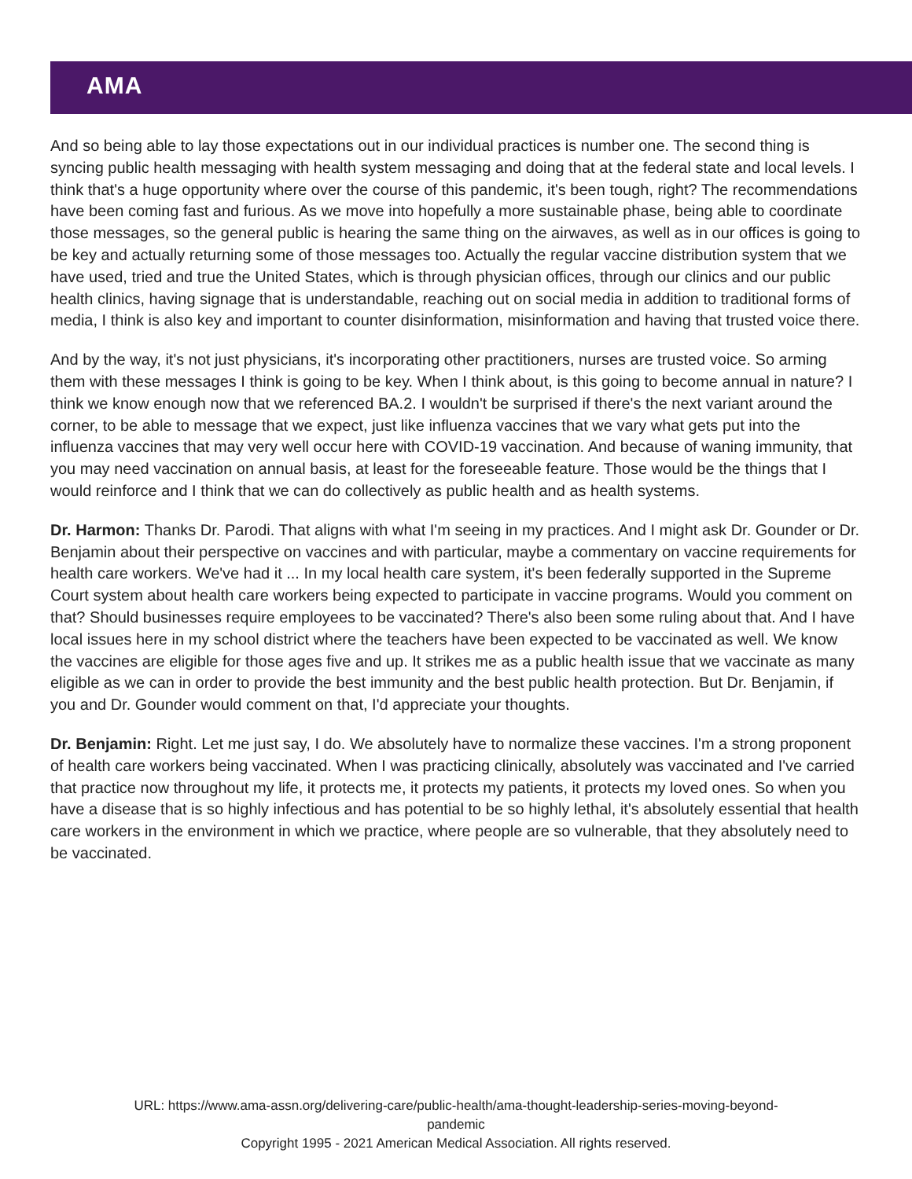AMA
And so being able to lay those expectations out in our individual practices is number one. The second thing is syncing public health messaging with health system messaging and doing that at the federal state and local levels. I think that's a huge opportunity where over the course of this pandemic, it's been tough, right? The recommendations have been coming fast and furious. As we move into hopefully a more sustainable phase, being able to coordinate those messages, so the general public is hearing the same thing on the airwaves, as well as in our offices is going to be key and actually returning some of those messages too. Actually the regular vaccine distribution system that we have used, tried and true the United States, which is through physician offices, through our clinics and our public health clinics, having signage that is understandable, reaching out on social media in addition to traditional forms of media, I think is also key and important to counter disinformation, misinformation and having that trusted voice there.
And by the way, it's not just physicians, it's incorporating other practitioners, nurses are trusted voice. So arming them with these messages I think is going to be key. When I think about, is this going to become annual in nature? I think we know enough now that we referenced BA.2. I wouldn't be surprised if there's the next variant around the corner, to be able to message that we expect, just like influenza vaccines that we vary what gets put into the influenza vaccines that may very well occur here with COVID-19 vaccination. And because of waning immunity, that you may need vaccination on annual basis, at least for the foreseeable feature. Those would be the things that I would reinforce and I think that we can do collectively as public health and as health systems.
Dr. Harmon: Thanks Dr. Parodi. That aligns with what I'm seeing in my practices. And I might ask Dr. Gounder or Dr. Benjamin about their perspective on vaccines and with particular, maybe a commentary on vaccine requirements for health care workers. We've had it ... In my local health care system, it's been federally supported in the Supreme Court system about health care workers being expected to participate in vaccine programs. Would you comment on that? Should businesses require employees to be vaccinated? There's also been some ruling about that. And I have local issues here in my school district where the teachers have been expected to be vaccinated as well. We know the vaccines are eligible for those ages five and up. It strikes me as a public health issue that we vaccinate as many eligible as we can in order to provide the best immunity and the best public health protection. But Dr. Benjamin, if you and Dr. Gounder would comment on that, I'd appreciate your thoughts.
Dr. Benjamin: Right. Let me just say, I do. We absolutely have to normalize these vaccines. I'm a strong proponent of health care workers being vaccinated. When I was practicing clinically, absolutely was vaccinated and I've carried that practice now throughout my life, it protects me, it protects my patients, it protects my loved ones. So when you have a disease that is so highly infectious and has potential to be so highly lethal, it's absolutely essential that health care workers in the environment in which we practice, where people are so vulnerable, that they absolutely need to be vaccinated.
URL: https://www.ama-assn.org/delivering-care/public-health/ama-thought-leadership-series-moving-beyond-
pandemic
Copyright 1995 - 2021 American Medical Association. All rights reserved.